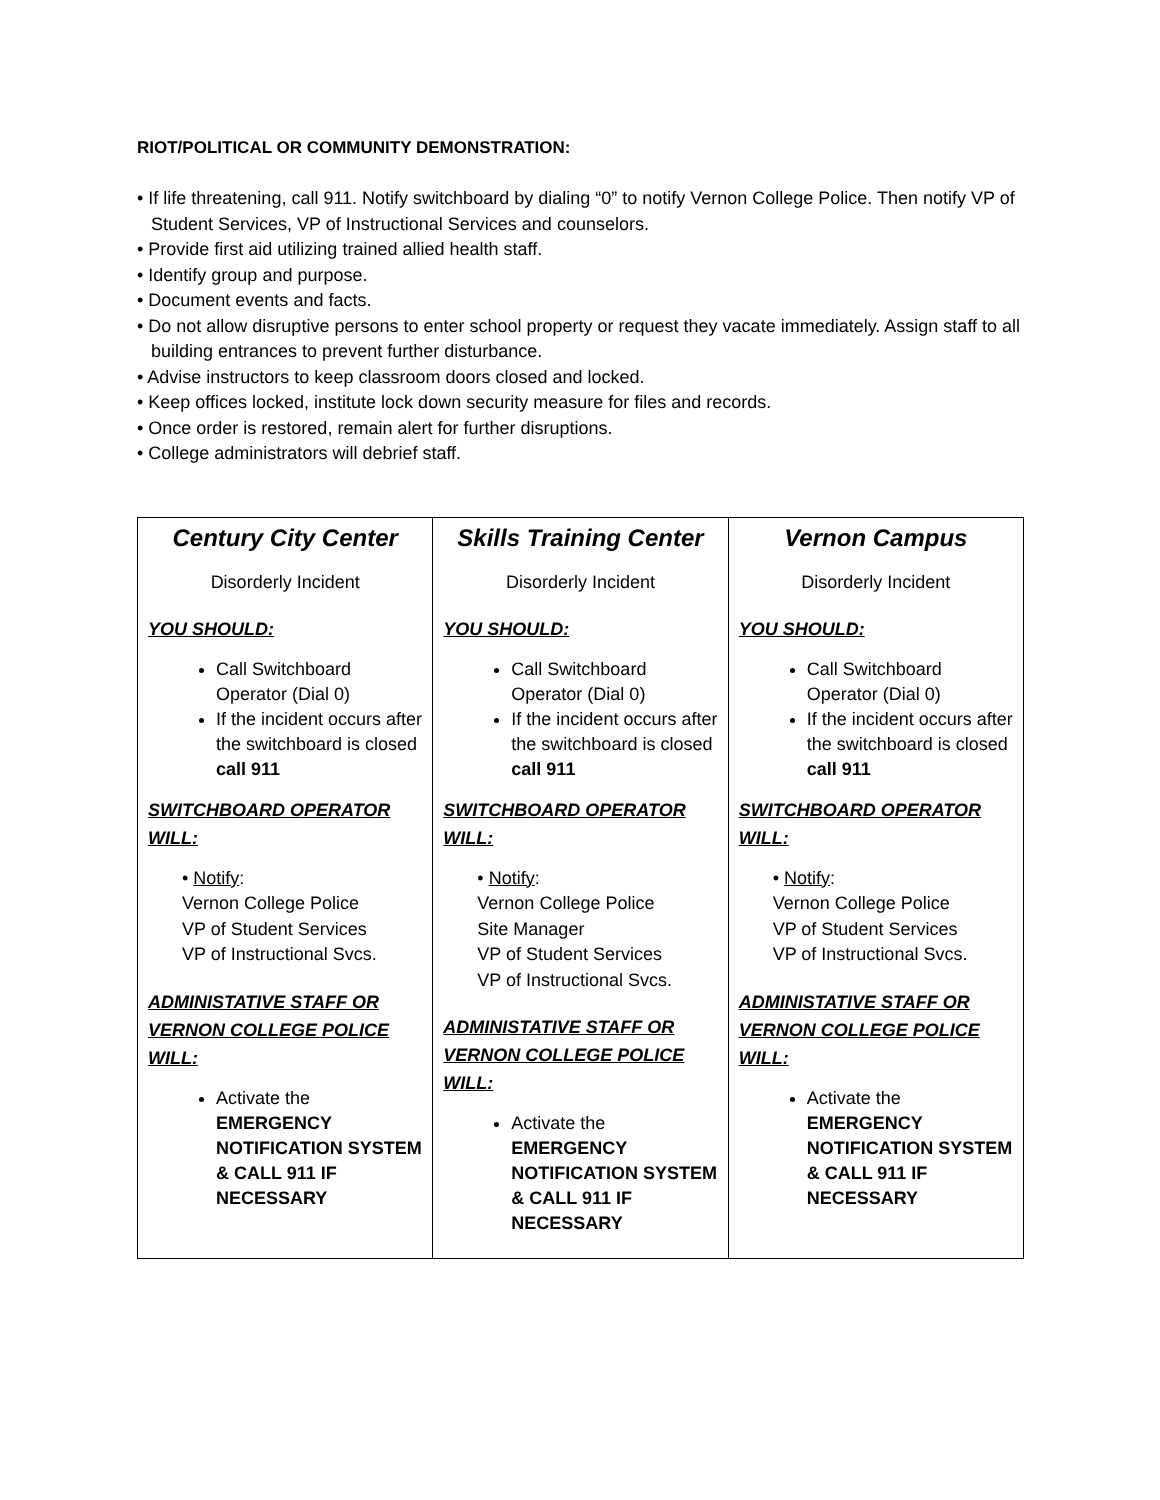RIOT/POLITICAL OR COMMUNITY DEMONSTRATION:
• If life threatening, call 911. Notify switchboard by dialing “0” to notify Vernon College Police. Then notify VP of Student Services, VP of Instructional Services and counselors.
• Provide first aid utilizing trained allied health staff.
• Identify group and purpose.
• Document events and facts.
• Do not allow disruptive persons to enter school property or request they vacate immediately. Assign staff to all building entrances to prevent further disturbance.
• Advise instructors to keep classroom doors closed and locked.
• Keep offices locked, institute lock down security measure for files and records.
• Once order is restored, remain alert for further disruptions.
• College administrators will debrief staff.
| Century City Center Disorderly Incident YOU SHOULD: Call Switchboard Operator (Dial 0) If the incident occurs after the switchboard is closed call 911 SWITCHBOARD OPERATOR WILL: • Notify : Vernon College Police VP of Student Services VP of Instructional Svcs. ADMINISTATIVE STAFF OR VERNON COLLEGE POLICE WILL: Activate the EMERGENCY NOTIFICATION SYSTEM & CALL 911 IF NECESSARY | Skills Training Center Disorderly Incident YOU SHOULD: Call Switchboard Operator (Dial 0) If the incident occurs after the switchboard is closed call 911 SWITCHBOARD OPERATOR WILL: • Notify : Vernon College Police Site Manager VP of Student Services VP of Instructional Svcs. ADMINISTATIVE STAFF OR VERNON COLLEGE POLICE WILL: Activate the EMERGENCY NOTIFICATION SYSTEM & CALL 911 IF NECESSARY | Vernon Campus Disorderly Incident YOU SHOULD: Call Switchboard Operator (Dial 0) If the incident occurs after the switchboard is closed call 911 SWITCHBOARD OPERATOR WILL: • Notify : Vernon College Police VP of Student Services VP of Instructional Svcs. ADMINISTATIVE STAFF OR VERNON COLLEGE POLICE WILL: Activate the EMERGENCY NOTIFICATION SYSTEM & CALL 911 IF NECESSARY |